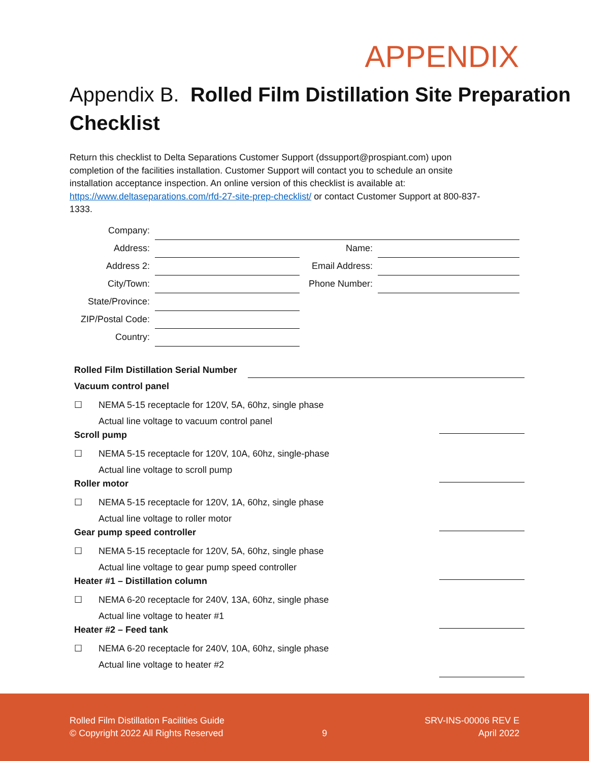APPENDIX
Appendix B. Rolled Film Distillation Site Preparation Checklist
Return this checklist to Delta Separations Customer Support (dssupport@prospiant.com) upon completion of the facilities installation. Customer Support will contact you to schedule an onsite installation acceptance inspection. An online version of this checklist is available at: https://www.deltaseparations.com/rfd-27-site-prep-checklist/ or contact Customer Support at 800-837-1333.
| Company: | | | |
| Address: | | Name: | |
| Address 2: | | Email Address: | |
| City/Town: | | Phone Number: | |
| State/Province: | | | |
| ZIP/Postal Code: | | | |
| Country: | | | |
Rolled Film Distillation Serial Number
Vacuum control panel
☐ NEMA 5-15 receptacle for 120V, 5A, 60hz, single phase
Actual line voltage to vacuum control panel
Scroll pump
☐ NEMA 5-15 receptacle for 120V, 10A, 60hz, single-phase
Actual line voltage to scroll pump
Roller motor
☐ NEMA 5-15 receptacle for 120V, 1A, 60hz, single phase
Actual line voltage to roller motor
Gear pump speed controller
☐ NEMA 5-15 receptacle for 120V, 5A, 60hz, single phase
Actual line voltage to gear pump speed controller
Heater #1 – Distillation column
☐ NEMA 6-20 receptacle for 240V, 13A, 60hz, single phase
Actual line voltage to heater #1
Heater #2 – Feed tank
☐ NEMA 6-20 receptacle for 240V, 10A, 60hz, single phase
Actual line voltage to heater #2
Rolled Film Distillation Facilities Guide
© Copyright 2022 All Rights Reserved
9
SRV-INS-00006 REV E
April 2022